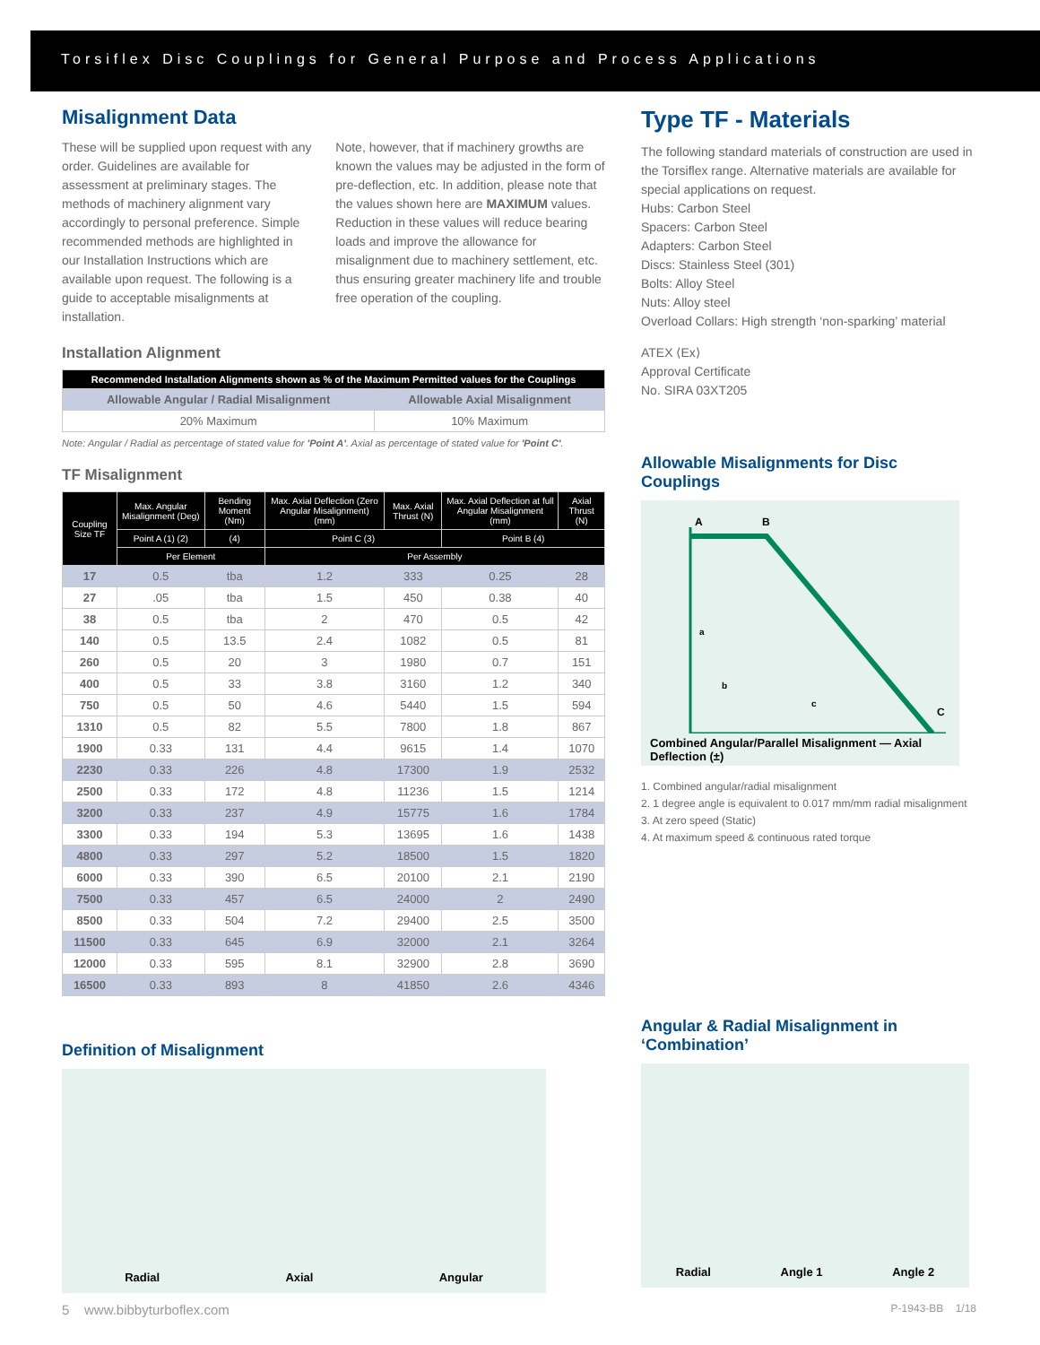Torsiflex Disc Couplings for General Purpose and Process Applications
Misalignment Data
These will be supplied upon request with any order. Guidelines are available for assessment at preliminary stages. The methods of machinery alignment vary accordingly to personal preference. Simple recommended methods are highlighted in our Installation Instructions which are available upon request. The following is a guide to acceptable misalignments at installation.
Note, however, that if machinery growths are known the values may be adjusted in the form of pre-deflection, etc. In addition, please note that the values shown here are MAXIMUM values. Reduction in these values will reduce bearing loads and improve the allowance for misalignment due to machinery settlement, etc. thus ensuring greater machinery life and trouble free operation of the coupling.
Installation Alignment
| Recommended Installation Alignments shown as % of the Maximum Permitted values for the Couplings | |
| --- | --- |
| Allowable Angular / Radial Misalignment | Allowable Axial Misalignment |
| 20% Maximum | 10% Maximum |
Note: Angular / Radial as percentage of stated value for 'Point A'. Axial as percentage of stated value for 'Point C'.
TF Misalignment
| Coupling Size TF | Max. Angular Misalignment (Deg) | Bending Moment (Nm) | Max. Axial Deflection (Zero Angular Misalignment) (mm) | Max. Axial Thrust (N) | Max. Axial Deflection at full Angular Misalignment (mm) | Axial Thrust (N) |
| --- | --- | --- | --- | --- | --- | --- |
| | Point A (1) (2) | (4) | Point C (3) | | Point B (4) | |
| | Per Element | | Per Assembly | | | |
| 17 | 0.5 | tba | 1.2 | 333 | 0.25 | 28 |
| 27 | .05 | tba | 1.5 | 450 | 0.38 | 40 |
| 38 | 0.5 | tba | 2 | 470 | 0.5 | 42 |
| 140 | 0.5 | 13.5 | 2.4 | 1082 | 0.5 | 81 |
| 260 | 0.5 | 20 | 3 | 1980 | 0.7 | 151 |
| 400 | 0.5 | 33 | 3.8 | 3160 | 1.2 | 340 |
| 750 | 0.5 | 50 | 4.6 | 5440 | 1.5 | 594 |
| 1310 | 0.5 | 82 | 5.5 | 7800 | 1.8 | 867 |
| 1900 | 0.33 | 131 | 4.4 | 9615 | 1.4 | 1070 |
| 2230 | 0.33 | 226 | 4.8 | 17300 | 1.9 | 2532 |
| 2500 | 0.33 | 172 | 4.8 | 11236 | 1.5 | 1214 |
| 3200 | 0.33 | 237 | 4.9 | 15775 | 1.6 | 1784 |
| 3300 | 0.33 | 194 | 5.3 | 13695 | 1.6 | 1438 |
| 4800 | 0.33 | 297 | 5.2 | 18500 | 1.5 | 1820 |
| 6000 | 0.33 | 390 | 6.5 | 20100 | 2.1 | 2190 |
| 7500 | 0.33 | 457 | 6.5 | 24000 | 2 | 2490 |
| 8500 | 0.33 | 504 | 7.2 | 29400 | 2.5 | 3500 |
| 11500 | 0.33 | 645 | 6.9 | 32000 | 2.1 | 3264 |
| 12000 | 0.33 | 595 | 8.1 | 32900 | 2.8 | 3690 |
| 16500 | 0.33 | 893 | 8 | 41850 | 2.6 | 4346 |
Definition of Misalignment
Radial Axial Angular
Type TF - Materials
The following standard materials of construction are used in the Torsiflex range. Alternative materials are available for special applications on request.
Hubs: Carbon Steel
Spacers: Carbon Steel
Adapters: Carbon Steel
Discs: Stainless Steel (301)
Bolts: Alloy Steel
Nuts: Alloy steel
Overload Collars: High strength ‘non-sparking’ material
ATEX ⟨Ex⟩
Approval Certificate
No. SIRA 03XT205
Allowable Misalignments for Disc Couplings
A
B
C
a
b
c
Combined Angular/Parallel Misalignment — Axial Deflection (±)
1. Combined angular/radial misalignment
2. 1 degree angle is equivalent to 0.017 mm/mm radial misalignment
3. At zero speed (Static)
4. At maximum speed & continuous rated torque
Angular & Radial Misalignment in ‘Combination’
Radial Angle 1 Angle 2
5 www.bibbyturboflex.com P-1943-BB 1/18